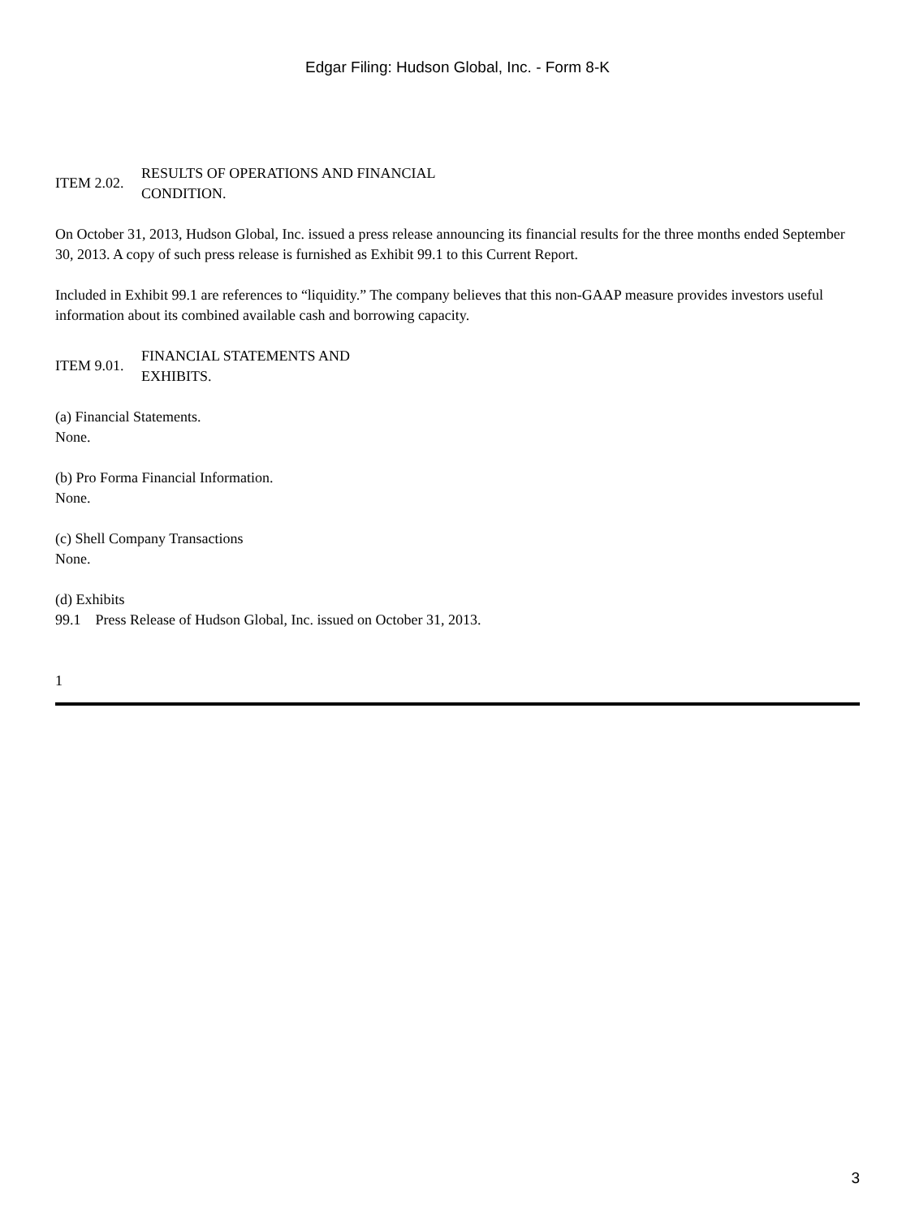Edgar Filing: Hudson Global, Inc. - Form 8-K
ITEM 2.02.
RESULTS OF OPERATIONS AND FINANCIAL
CONDITION.
On October 31, 2013, Hudson Global, Inc. issued a press release announcing its financial results for the three months ended September 30, 2013. A copy of such press release is furnished as Exhibit 99.1 to this Current Report.
Included in Exhibit 99.1 are references to “liquidity.” The company believes that this non-GAAP measure provides investors useful information about its combined available cash and borrowing capacity.
ITEM 9.01.
FINANCIAL STATEMENTS AND
EXHIBITS.
(a) Financial Statements.
None.
(b) Pro Forma Financial Information.
None.
(c) Shell Company Transactions
None.
(d) Exhibits
99.1 Press Release of Hudson Global, Inc. issued on October 31, 2013.
1
3